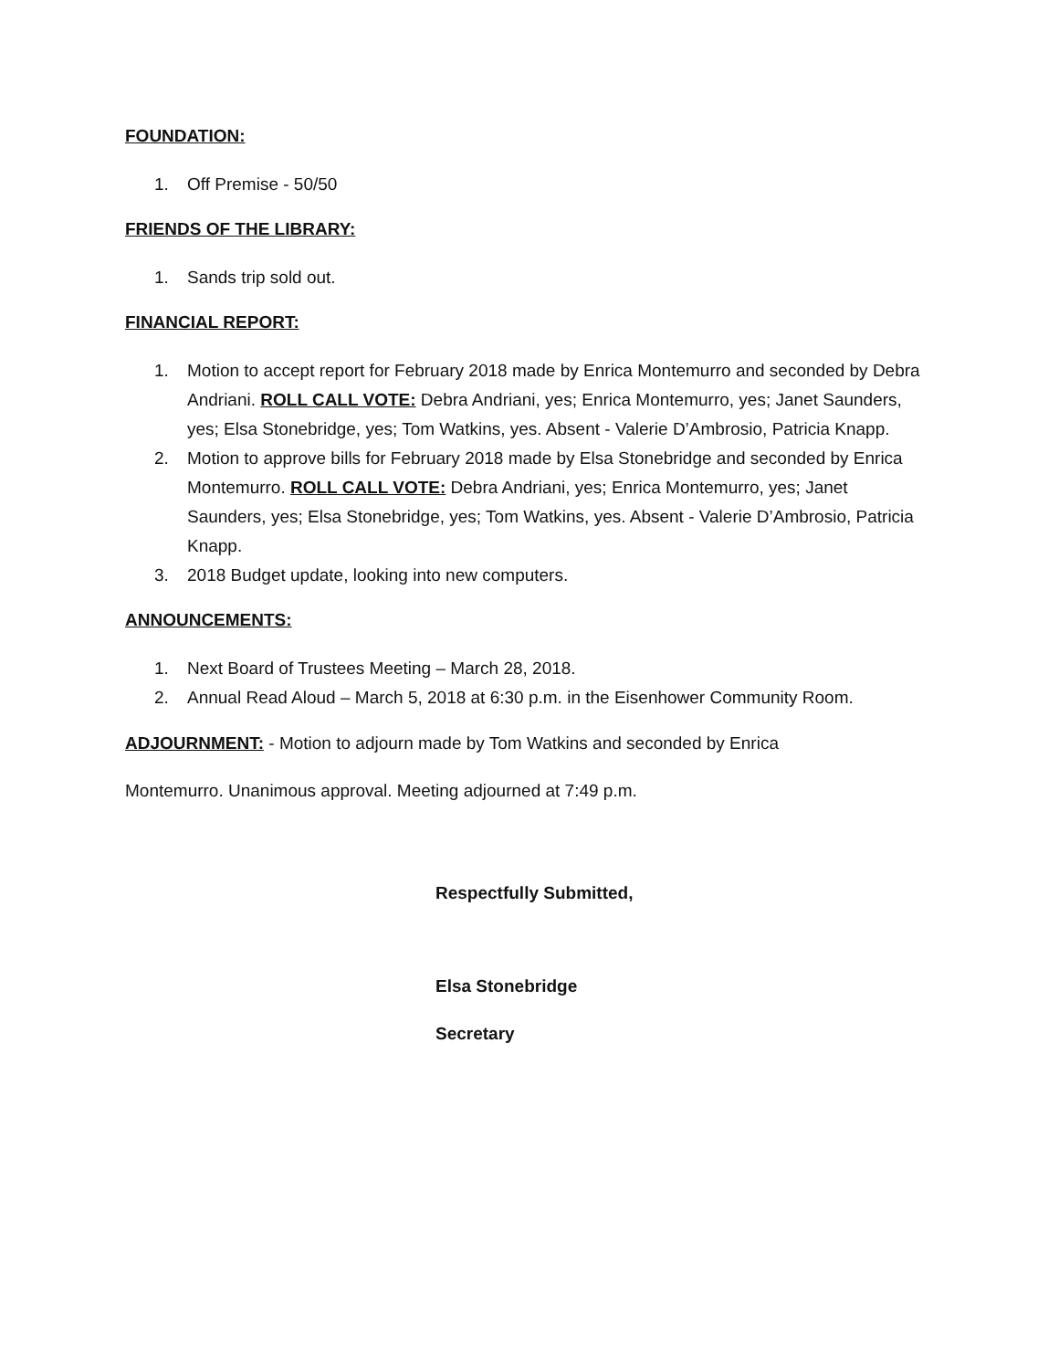FOUNDATION:
1. Off Premise - 50/50
FRIENDS OF THE LIBRARY:
1. Sands trip sold out.
FINANCIAL REPORT:
1. Motion to accept report for February 2018 made by Enrica Montemurro and seconded by Debra Andriani. ROLL CALL VOTE: Debra Andriani, yes; Enrica Montemurro, yes; Janet Saunders, yes; Elsa Stonebridge, yes; Tom Watkins, yes. Absent - Valerie D’Ambrosio, Patricia Knapp.
2. Motion to approve bills for February 2018 made by Elsa Stonebridge and seconded by Enrica Montemurro. ROLL CALL VOTE: Debra Andriani, yes; Enrica Montemurro, yes; Janet Saunders, yes; Elsa Stonebridge, yes; Tom Watkins, yes. Absent - Valerie D’Ambrosio, Patricia Knapp.
3. 2018 Budget update, looking into new computers.
ANNOUNCEMENTS:
1. Next Board of Trustees Meeting – March 28, 2018.
2. Annual Read Aloud – March 5, 2018 at 6:30 p.m. in the Eisenhower Community Room.
ADJOURNMENT: - Motion to adjourn made by Tom Watkins and seconded by Enrica
Montemurro. Unanimous approval. Meeting adjourned at 7:49 p.m.
Respectfully Submitted,
Elsa Stonebridge
Secretary